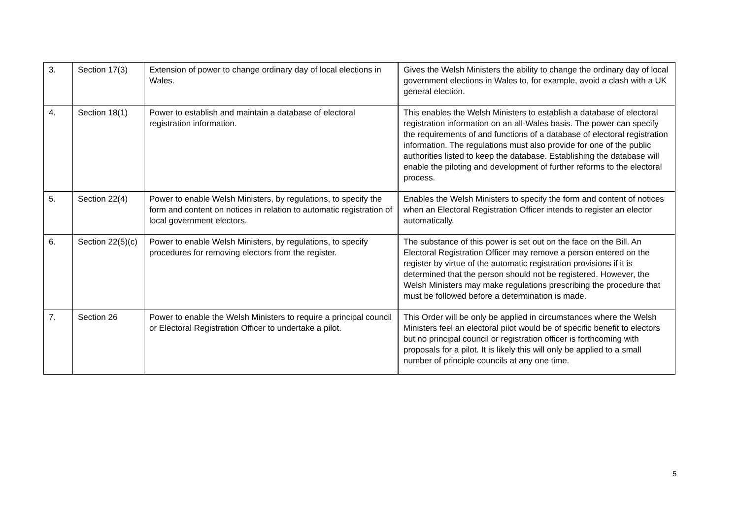| 3. | Section 17(3) | Extension of power to change ordinary day of local elections in Wales. | Gives the Welsh Ministers the ability to change the ordinary day of local government elections in Wales to, for example, avoid a clash with a UK general election. |
| 4. | Section 18(1) | Power to establish and maintain a database of electoral registration information. | This enables the Welsh Ministers to establish a database of electoral registration information on an all-Wales basis. The power can specify the requirements of and functions of a database of electoral registration information. The regulations must also provide for one of the public authorities listed to keep the database. Establishing the database will enable the piloting and development of further reforms to the electoral process. |
| 5. | Section 22(4) | Power to enable Welsh Ministers, by regulations, to specify the form and content on notices in relation to automatic registration of local government electors. | Enables the Welsh Ministers to specify the form and content of notices when an Electoral Registration Officer intends to register an elector automatically. |
| 6. | Section 22(5)(c) | Power to enable Welsh Ministers, by regulations, to specify procedures for removing electors from the register. | The substance of this power is set out on the face on the Bill. An Electoral Registration Officer may remove a person entered on the register by virtue of the automatic registration provisions if it is determined that the person should not be registered. However, the Welsh Ministers may make regulations prescribing the procedure that must be followed before a determination is made. |
| 7. | Section 26 | Power to enable the Welsh Ministers to require a principal council or Electoral Registration Officer to undertake a pilot. | This Order will be only be applied in circumstances where the Welsh Ministers feel an electoral pilot would be of specific benefit to electors but no principal council or registration officer is forthcoming with proposals for a pilot. It is likely this will only be applied to a small number of principle councils at any one time. |
5